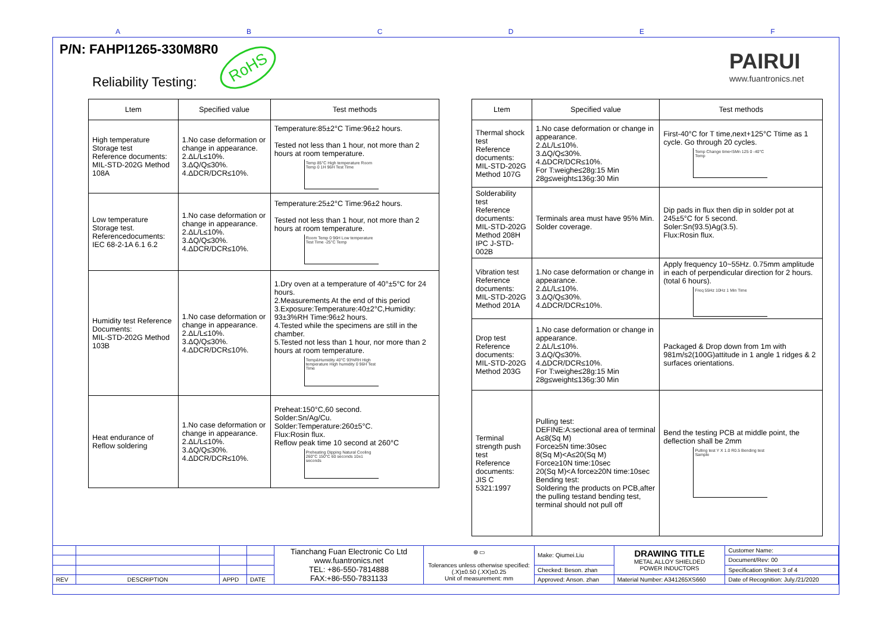A B C D E F
P/N: FAHPI1265-330M8R0
RoHS
Reliability Testing:
PAIRUI
www.fuantronics.net
| Ltem | Specified value | Test methods |
| --- | --- | --- |
| High temperature Storage test Reference documents: MIL-STD-202G Method 108A | 1.No case deformation or change in appearance. 2.ΔL/L≤10%. 3.ΔQ/Q≤30%. 4.ΔDCR/DCR≤10%. | Temperature:85±2°C Time:96±2 hours. Tested not less than 1 hour, not more than 2 hours at room temperature. Temp 85°C High temperature Room Temp 0 1H 96H Test Time |
| Low temperature Storage test. Referencedocuments: IEC 68-2-1A 6.1 6.2 | 1.No case deformation or change in appearance. 2.ΔL/L≤10%. 3.ΔQ/Q≤30%. 4.ΔDCR/DCR≤10%. | Temperature:25±2°C Time:96±2 hours. Tested not less than 1 hour, not more than 2 hours at room temperature. Room Temp 0 96H Low temperature Test Time -25°C Temp |
| Humidity test Reference Documents: MIL-STD-202G Method 103B | 1.No case deformation or change in appearance. 2.ΔL/L≤10%. 3.ΔQ/Q≤30%. 4.ΔDCR/DCR≤10%. | 1.Dry oven at a temperature of 40°±5°C for 24 hours. 2.Measurements At the end of this period 3.Exposure:Temperature:40±2°C,Humidity: 93±3%RH Time:96±2 hours. 4.Tested while the specimens are still in the chamber. 5.Tested not less than 1 hour, nor more than 2 hours at room temperature. Temp&Humidity 40°C 93%RH High temperature High humidity 0 96H Test Time |
| Heat endurance of Reflow soldering | 1.No case deformation or change in appearance. 2.ΔL/L≤10%. 3.ΔQ/Q≤30%. 4.ΔDCR/DCR≤10%. | Preheat:150°C,60 second. Solder:Sn/Ag/Cu. Solder:Temperature:260±5°C. Flux:Rosin flux. Reflow peak time 10 second at 260°C Preheating Dipping Natural Cooling 260°C 150°C 60 seconds 10±1 seconds |
| Ltem | Specified value | Test methods |
| --- | --- | --- |
| Thermal shock test Reference documents: MIL-STD-202G Method 107G | 1.No case deformation or change in appearance. 2.ΔL/L≤10%. 3.ΔQ/Q≤30%. 4.ΔDCR/DCR≤10%. For T:weighe≤28g:15 Min 28g≤weight≤136g:30 Min | First-40°C for T time,next+125°C Ttime as 1 cycle. Go through 20 cycles. Temp Change time<5Mn 125 0 -40°C Temp |
| Solderability test Reference documents: MIL-STD-202G Method 208H IPC J-STD-002B | Terminals area must have 95% Min. Solder coverage. | Dip pads in flux then dip in solder pot at 245±5°C for 5 second. Soler:Sn(93.5)Ag(3.5). Flux:Rosin flux. |
| Vibration test Reference documents: MIL-STD-202G Method 201A | 1.No case deformation or change in appearance. 2.ΔL/L≤10%. 3.ΔQ/Q≤30%. 4.ΔDCR/DCR≤10%. | Apply frequency 10~55Hz. 0.75mm amplitude in each of perpendicular direction for 2 hours.(total 6 hours). Freq 55Hz 10Hz 1 Min Time |
| Drop test Reference documents: MIL-STD-202G Method 203G | 1.No case deformation or change in appearance. 2.ΔL/L≤10%. 3.ΔQ/Q≤30%. 4.ΔDCR/DCR≤10%. For T:weighe≤28g:15 Min 28g≤weight≤136g:30 Min | Packaged & Drop down from 1m with 981m/s2(100G)attitude in 1 angle 1 ridges & 2 surfaces orientations. |
| Terminal strength push test Reference documents: JIS C 5321:1997 | Pulling test: DEFINE:A:sectional area of terminal A≤8(Sq M) Force≥5N time:30sec 8(Sq M)<A≤20(Sq M) Force≥10N time:10sec 20(Sq M)<A force≥20N time:10sec Bending test: Soldering the products on PCB,after the pulling testand bending test, terminal should not pull off | Bend the testing PCB at middle point, the deflection shall be 2mm Pulling test Y X 1.0 R0.5 Bending test Sample |
| | | | | Tianchang Fuan Electronic Co Ltd www.fuantronics.net TEL: +86-550-7814888 FAX:+86-550-7831133 | ⊕ ▭ Tolerances unless otherwise specified: (.X)±0.50 (.XX)±0.25 Unit of measurement: mm | Make: Qiumei.Liu | DRAWING TITLE METAL ALLOY SHIELDED POWER INDUCTORS | Customer Name: |
| | | | | | | | | Document/Rev: 00 |
| | | | | | | Checked: Beson. zhan | | Specification Sheet: 3 of 4 |
| REV | DESCRIPTION | APPD | DATE | | | Approved: Anson. zhan | Material Number: A341265XS660 | Date of Recognition: July./21/2020 |